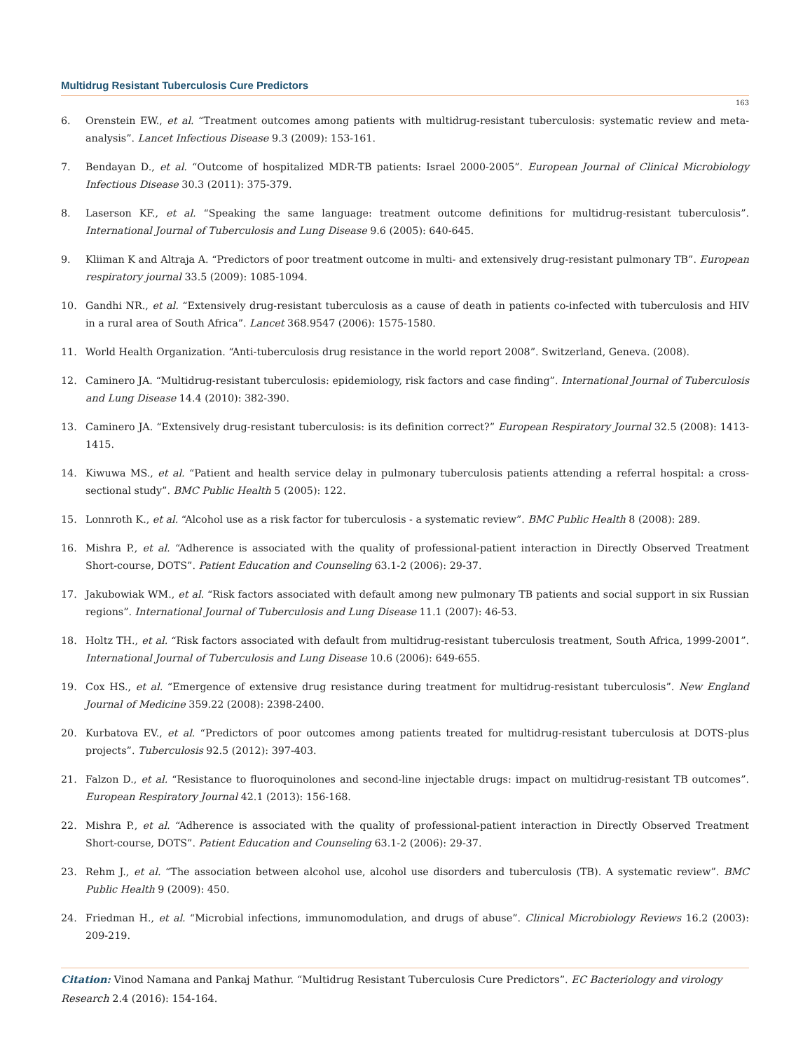Multidrug Resistant Tuberculosis Cure Predictors
163
6. Orenstein EW., et al. “Treatment outcomes among patients with multidrug-resistant tuberculosis: systematic review and meta-analysis”. Lancet Infectious Disease 9.3 (2009): 153-161.
7. Bendayan D., et al. “Outcome of hospitalized MDR-TB patients: Israel 2000-2005”. European Journal of Clinical Microbiology Infectious Disease 30.3 (2011): 375-379.
8. Laserson KF., et al. “Speaking the same language: treatment outcome definitions for multidrug-resistant tuberculosis”. International Journal of Tuberculosis and Lung Disease 9.6 (2005): 640-645.
9. Kliiman K and Altraja A. “Predictors of poor treatment outcome in multi- and extensively drug-resistant pulmonary TB”. European respiratory journal 33.5 (2009): 1085-1094.
10. Gandhi NR., et al. “Extensively drug-resistant tuberculosis as a cause of death in patients co-infected with tuberculosis and HIV in a rural area of South Africa”. Lancet 368.9547 (2006): 1575-1580.
11. World Health Organization. “Anti-tuberculosis drug resistance in the world report 2008”. Switzerland, Geneva. (2008).
12. Caminero JA. “Multidrug-resistant tuberculosis: epidemiology, risk factors and case finding”. International Journal of Tuberculosis and Lung Disease 14.4 (2010): 382-390.
13. Caminero JA. “Extensively drug-resistant tuberculosis: is its definition correct?” European Respiratory Journal 32.5 (2008): 1413-1415.
14. Kiwuwa MS., et al. “Patient and health service delay in pulmonary tuberculosis patients attending a referral hospital: a cross-sectional study”. BMC Public Health 5 (2005): 122.
15. Lonnroth K., et al. “Alcohol use as a risk factor for tuberculosis - a systematic review”. BMC Public Health 8 (2008): 289.
16. Mishra P., et al. “Adherence is associated with the quality of professional-patient interaction in Directly Observed Treatment Short-course, DOTS”. Patient Education and Counseling 63.1-2 (2006): 29-37.
17. Jakubowiak WM., et al. “Risk factors associated with default among new pulmonary TB patients and social support in six Russian regions”. International Journal of Tuberculosis and Lung Disease 11.1 (2007): 46-53.
18. Holtz TH., et al. “Risk factors associated with default from multidrug-resistant tuberculosis treatment, South Africa, 1999-2001”. International Journal of Tuberculosis and Lung Disease 10.6 (2006): 649-655.
19. Cox HS., et al. “Emergence of extensive drug resistance during treatment for multidrug-resistant tuberculosis”. New England Journal of Medicine 359.22 (2008): 2398-2400.
20. Kurbatova EV., et al. “Predictors of poor outcomes among patients treated for multidrug-resistant tuberculosis at DOTS-plus projects”. Tuberculosis 92.5 (2012): 397-403.
21. Falzon D., et al. “Resistance to fluoroquinolones and second-line injectable drugs: impact on multidrug-resistant TB outcomes”. European Respiratory Journal 42.1 (2013): 156-168.
22. Mishra P., et al. “Adherence is associated with the quality of professional-patient interaction in Directly Observed Treatment Short-course, DOTS”. Patient Education and Counseling 63.1-2 (2006): 29-37.
23. Rehm J., et al. “The association between alcohol use, alcohol use disorders and tuberculosis (TB). A systematic review”. BMC Public Health 9 (2009): 450.
24. Friedman H., et al. “Microbial infections, immunomodulation, and drugs of abuse”. Clinical Microbiology Reviews 16.2 (2003): 209-219.
Citation: Vinod Namana and Pankaj Mathur. “Multidrug Resistant Tuberculosis Cure Predictors”. EC Bacteriology and virology Research 2.4 (2016): 154-164.